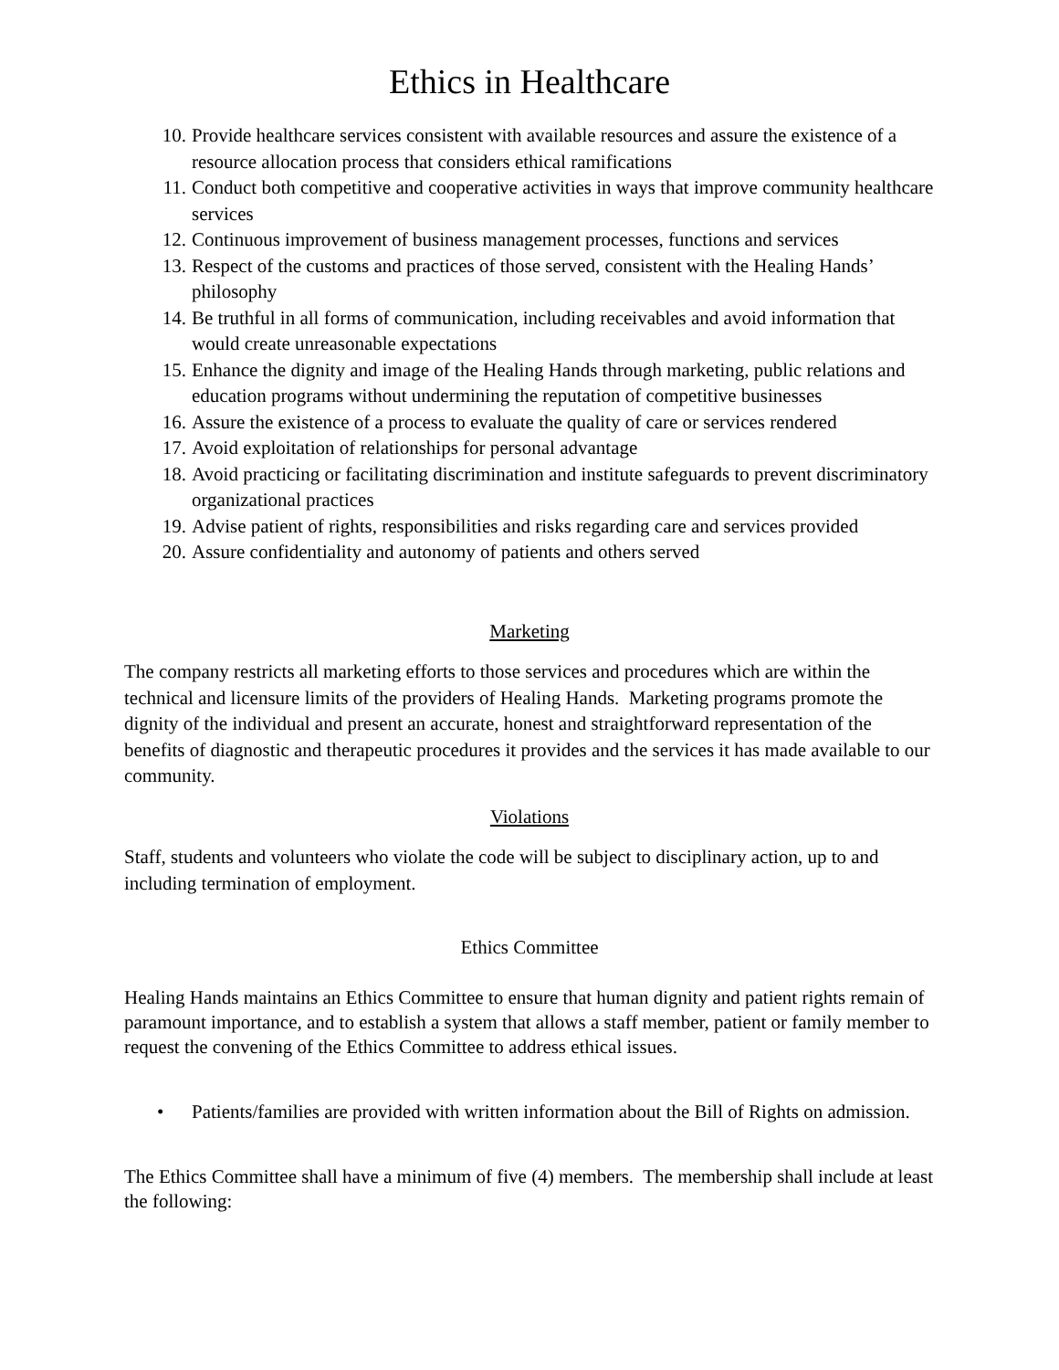Ethics in Healthcare
10. Provide healthcare services consistent with available resources and assure the existence of a resource allocation process that considers ethical ramifications
11. Conduct both competitive and cooperative activities in ways that improve community healthcare services
12. Continuous improvement of business management processes, functions and services
13. Respect of the customs and practices of those served, consistent with the Healing Hands’ philosophy
14. Be truthful in all forms of communication, including receivables and avoid information that would create unreasonable expectations
15. Enhance the dignity and image of the Healing Hands through marketing, public relations and education programs without undermining the reputation of competitive businesses
16. Assure the existence of a process to evaluate the quality of care or services rendered
17. Avoid exploitation of relationships for personal advantage
18. Avoid practicing or facilitating discrimination and institute safeguards to prevent discriminatory organizational practices
19. Advise patient of rights, responsibilities and risks regarding care and services provided
20. Assure confidentiality and autonomy of patients and others served
Marketing
The company restricts all marketing efforts to those services and procedures which are within the technical and licensure limits of the providers of Healing Hands. Marketing programs promote the dignity of the individual and present an accurate, honest and straightforward representation of the benefits of diagnostic and therapeutic procedures it provides and the services it has made available to our community.
Violations
Staff, students and volunteers who violate the code will be subject to disciplinary action, up to and including termination of employment.
Ethics Committee
Healing Hands maintains an Ethics Committee to ensure that human dignity and patient rights remain of paramount importance, and to establish a system that allows a staff member, patient or family member to request the convening of the Ethics Committee to address ethical issues.
• Patients/families are provided with written information about the Bill of Rights on admission.
The Ethics Committee shall have a minimum of five (4) members. The membership shall include at least the following: